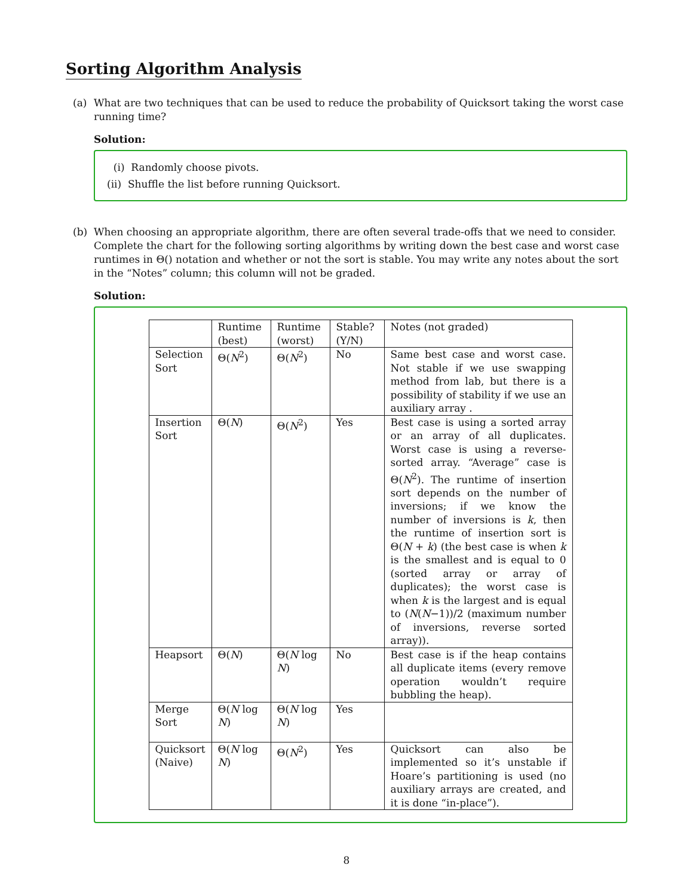Sorting Algorithm Analysis
(a) What are two techniques that can be used to reduce the probability of Quicksort taking the worst case running time?
Solution:
(i) Randomly choose pivots.
(ii) Shuffle the list before running Quicksort.
(b) When choosing an appropriate algorithm, there are often several trade-offs that we need to consider. Complete the chart for the following sorting algorithms by writing down the best case and worst case runtimes in Θ() notation and whether or not the sort is stable. You may write any notes about the sort in the “Notes” column; this column will not be graded.
Solution:
| | Runtime (best) | Runtime (worst) | Stable? (Y/N) | Notes (not graded) |
| --- | --- | --- | --- | --- |
| Selection Sort | Θ( N<sup>2</sup>) | Θ( N<sup>2</sup>) | No | Same best case and worst case. Not stable if we use swapping method from lab, but there is a possibility of stability if we use an auxiliary array . |
| Insertion Sort | Θ( N ) | Θ( N<sup>2</sup>) | Yes | Best case is using a sorted array or an array of all duplicates. Worst case is using a reverse-sorted array. “Average” case is Θ( N<sup>2</sup>). The runtime of insertion sort depends on the number of inversions; if we know the number of inversions is k , then the runtime of insertion sort is Θ( N + k ) (the best case is when k is the smallest and is equal to 0 (sorted array or array of duplicates); the worst case is when k is the largest and is equal to ( N ( N −1))/2 (maximum number of inversions, reverse sorted array)). |
| Heapsort | Θ( N ) | Θ( N log N ) | No | Best case is if the heap contains all duplicate items (every remove operation wouldn’t require bubbling the heap). |
| Merge Sort | Θ( N log N ) | Θ( N log N ) | Yes | |
| Quicksort (Naive) | Θ( N log N ) | Θ( N<sup>2</sup>) | Yes | Quicksort can also be implemented so it’s unstable if Hoare’s partitioning is used (no auxiliary arrays are created, and it is done “in-place”). |
8